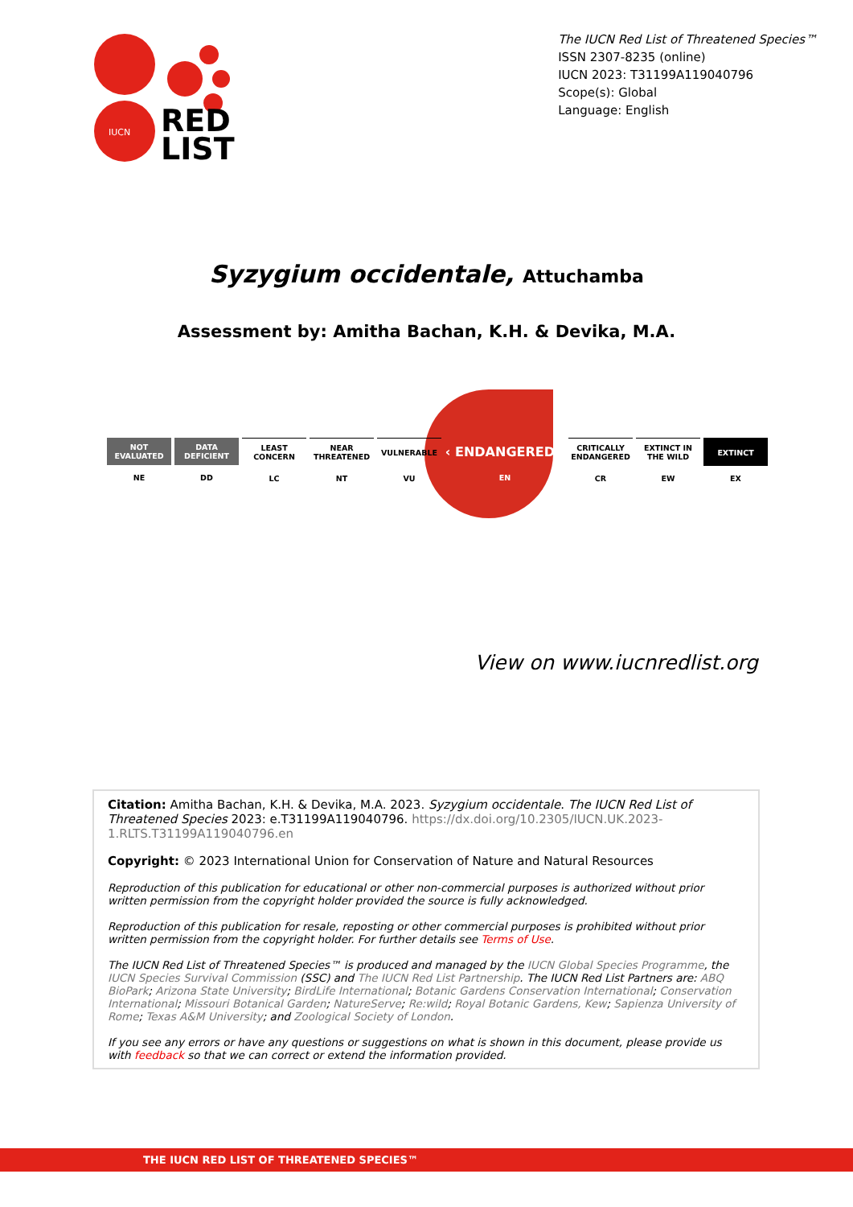IUCN
RED
LIST
The IUCN Red List of Threatened Species™
ISSN 2307-8235 (online)
IUCN 2023: T31199A119040796
Scope(s): Global
Language: English
Syzygium occidentale, Attuchamba
Assessment by: Amitha Bachan, K.H. & Devika, M.A.
NOT EVALUATED
NE
DATA DEFICIENT
DD
LEAST CONCERN
LC
NEAR THREATENED
NT
VULNERABLE
VU
‹ ENDANGERED ›
EN
CRITICALLY ENDANGERED
CR
EXTINCT IN THE WILD
EW
EXTINCT
EX
View on www.iucnredlist.org
Citation: Amitha Bachan, K.H. & Devika, M.A. 2023. Syzygium occidentale. The IUCN Red List of Threatened Species 2023: e.T31199A119040796. https://dx.doi.org/10.2305/IUCN.UK.2023-1.RLTS.T31199A119040796.en
Copyright: © 2023 International Union for Conservation of Nature and Natural Resources
Reproduction of this publication for educational or other non-commercial purposes is authorized without prior written permission from the copyright holder provided the source is fully acknowledged.
Reproduction of this publication for resale, reposting or other commercial purposes is prohibited without prior written permission from the copyright holder. For further details see Terms of Use.
The IUCN Red List of Threatened Species™ is produced and managed by the IUCN Global Species Programme, the IUCN Species Survival Commission (SSC) and The IUCN Red List Partnership. The IUCN Red List Partners are: ABQ BioPark; Arizona State University; BirdLife International; Botanic Gardens Conservation International; Conservation International; Missouri Botanical Garden; NatureServe; Re:wild; Royal Botanic Gardens, Kew; Sapienza University of Rome; Texas A&M University; and Zoological Society of London.
If you see any errors or have any questions or suggestions on what is shown in this document, please provide us with feedback so that we can correct or extend the information provided.
THE IUCN RED LIST OF THREATENED SPECIES™